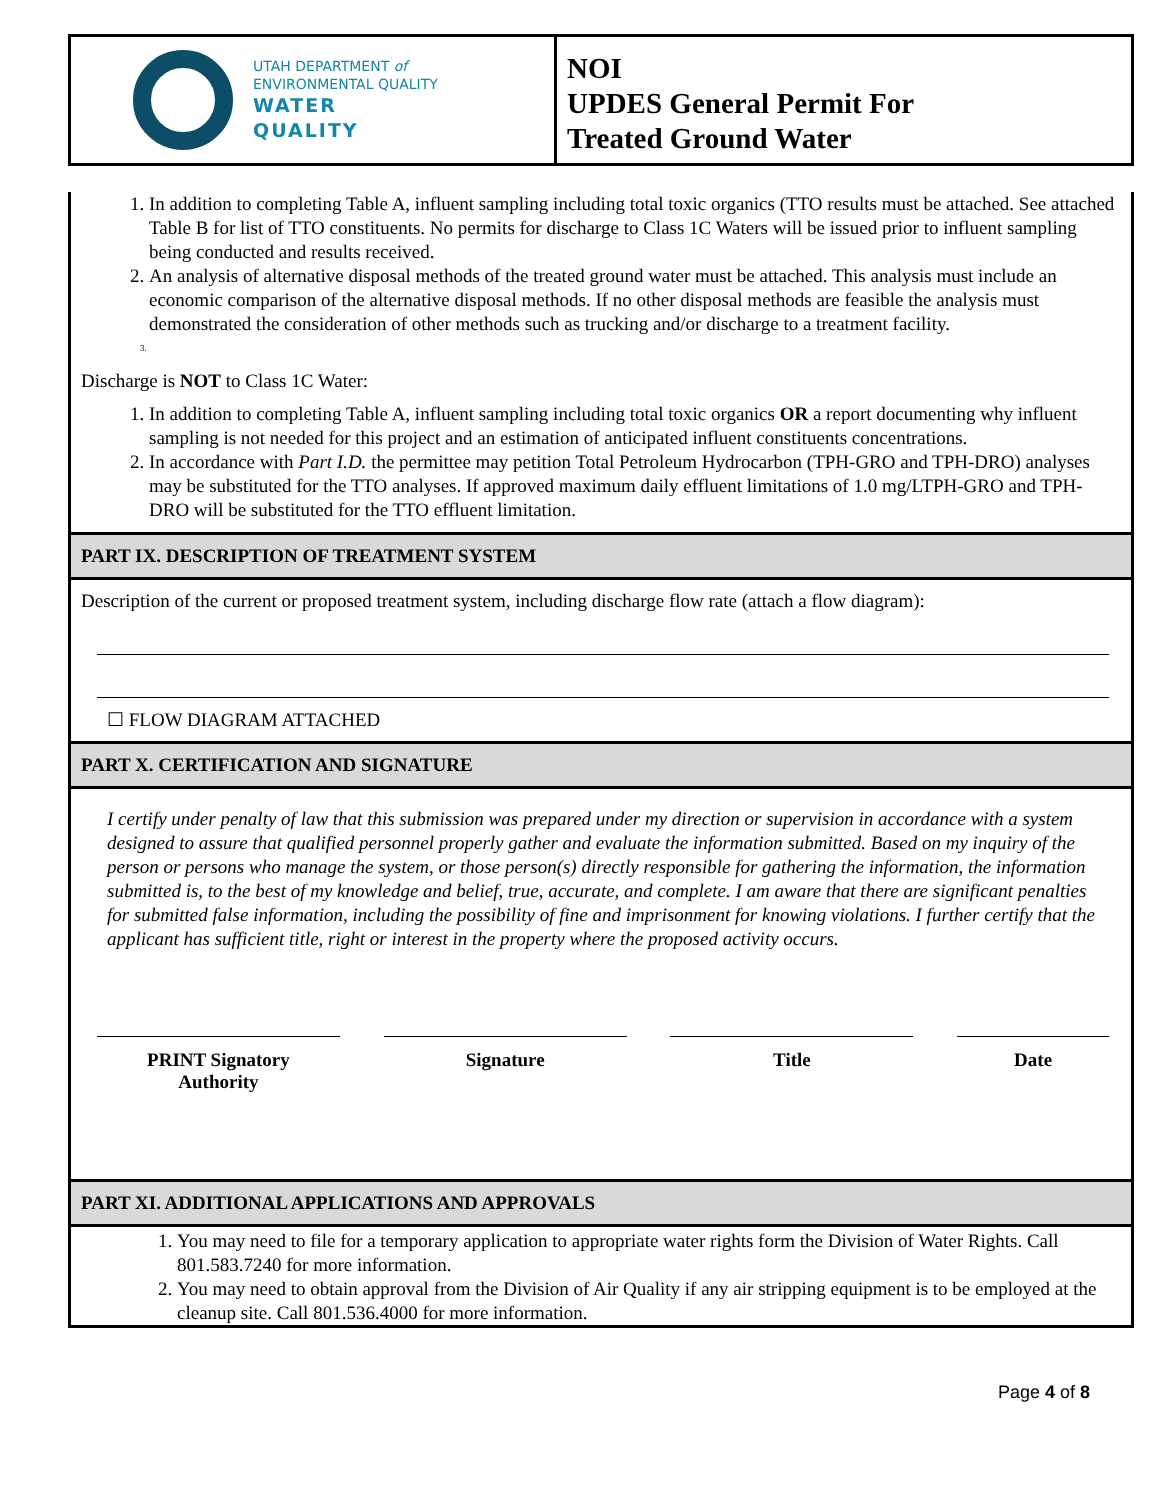UTAH DEPARTMENT of
ENVIRONMENTAL QUALITY
WATER
QUALITY
NOI
UPDES General Permit For
Treated Ground Water
1. In addition to completing Table A, influent sampling including total toxic organics (TTO results must be attached. See attached Table B for list of TTO constituents. No permits for discharge to Class 1C Waters will be issued prior to influent sampling being conducted and results received.
2. An analysis of alternative disposal methods of the treated ground water must be attached. This analysis must include an economic comparison of the alternative disposal methods. If no other disposal methods are feasible the analysis must demonstrated the consideration of other methods such as trucking and/or discharge to a treatment facility.
Discharge is NOT to Class 1C Water:
1. In addition to completing Table A, influent sampling including total toxic organics OR a report documenting why influent sampling is not needed for this project and an estimation of anticipated influent constituents concentrations.
2. In accordance with Part I.D. the permittee may petition Total Petroleum Hydrocarbon (TPH-GRO and TPH-DRO) analyses may be substituted for the TTO analyses. If approved maximum daily effluent limitations of 1.0 mg/LTPH-GRO and TPH-DRO will be substituted for the TTO effluent limitation.
PART IX. DESCRIPTION OF TREATMENT SYSTEM
Description of the current or proposed treatment system, including discharge flow rate (attach a flow diagram):
☐ FLOW DIAGRAM ATTACHED
PART X. CERTIFICATION AND SIGNATURE
I certify under penalty of law that this submission was prepared under my direction or supervision in accordance with a system designed to assure that qualified personnel properly gather and evaluate the information submitted. Based on my inquiry of the person or persons who manage the system, or those person(s) directly responsible for gathering the information, the information submitted is, to the best of my knowledge and belief, true, accurate, and complete. I am aware that there are significant penalties for submitted false information, including the possibility of fine and imprisonment for knowing violations. I further certify that the applicant has sufficient title, right or interest in the property where the proposed activity occurs.
PRINT Signatory
Authority
Signature Title Date
PART XI. ADDITIONAL APPLICATIONS AND APPROVALS
1. You may need to file for a temporary application to appropriate water rights form the Division of Water Rights. Call 801.583.7240 for more information.
2. You may need to obtain approval from the Division of Air Quality if any air stripping equipment is to be employed at the cleanup site. Call 801.536.4000 for more information.
Page 4 of 8